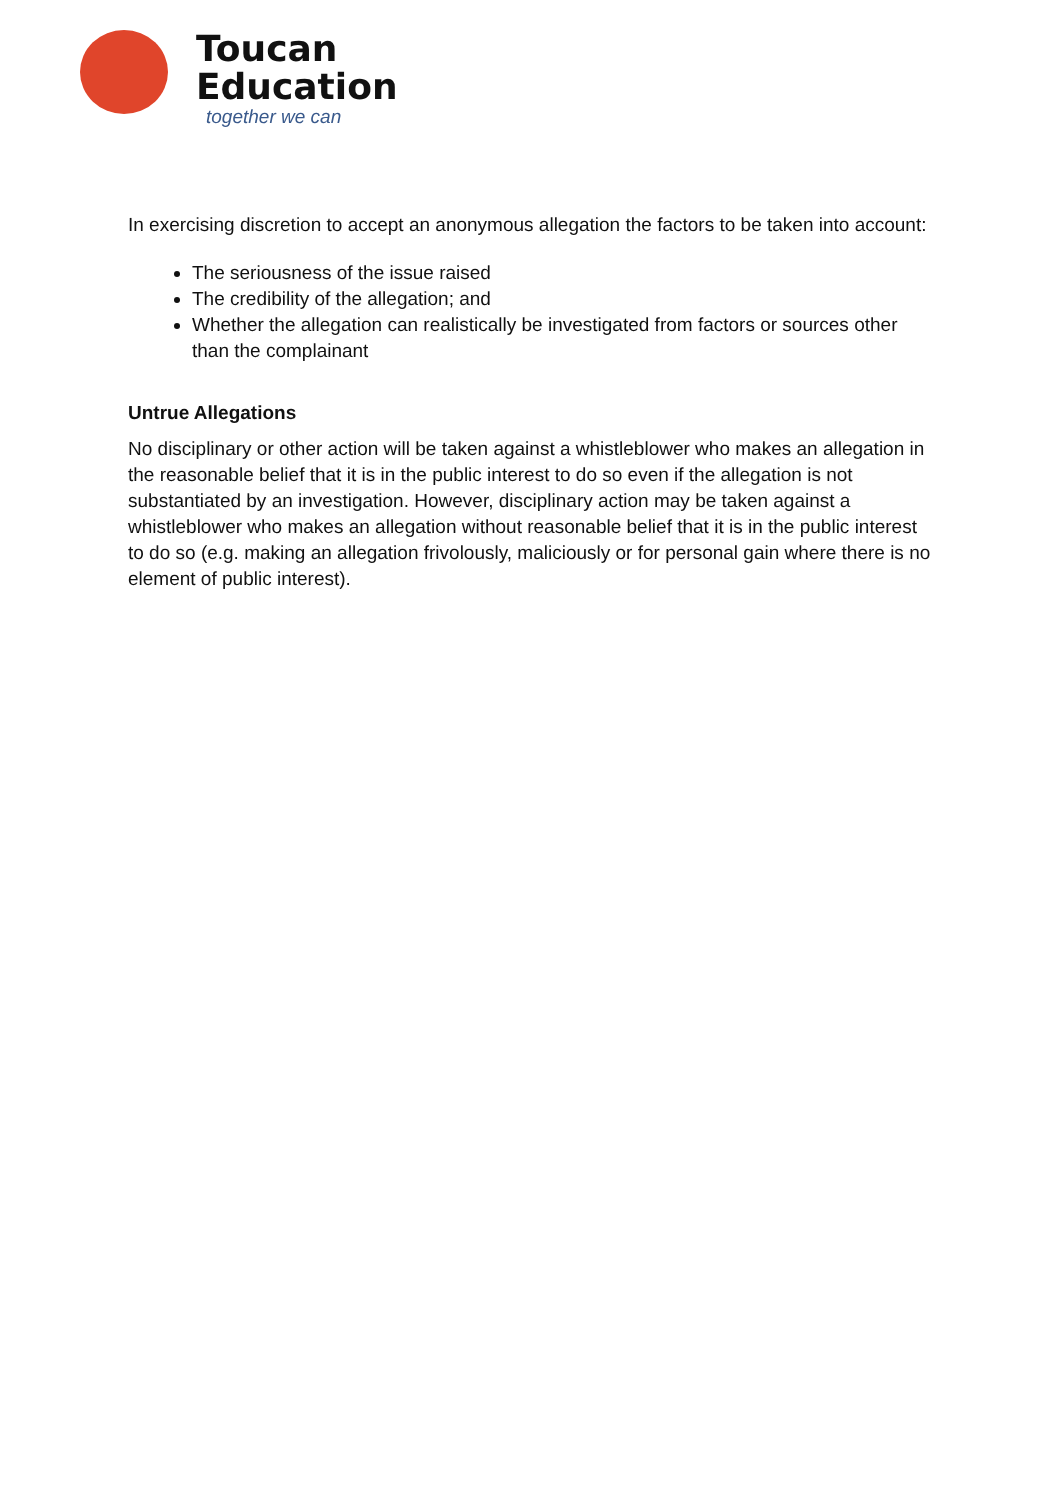Toucan
Education
together we can
In exercising discretion to accept an anonymous allegation the factors to be taken into account:
The seriousness of the issue raised
The credibility of the allegation; and
Whether the allegation can realistically be investigated from factors or sources other than the complainant
Untrue Allegations
No disciplinary or other action will be taken against a whistleblower who makes an allegation in the reasonable belief that it is in the public interest to do so even if the allegation is not substantiated by an investigation. However, disciplinary action may be taken against a whistleblower who makes an allegation without reasonable belief that it is in the public interest to do so (e.g. making an allegation frivolously, maliciously or for personal gain where there is no element of public interest).